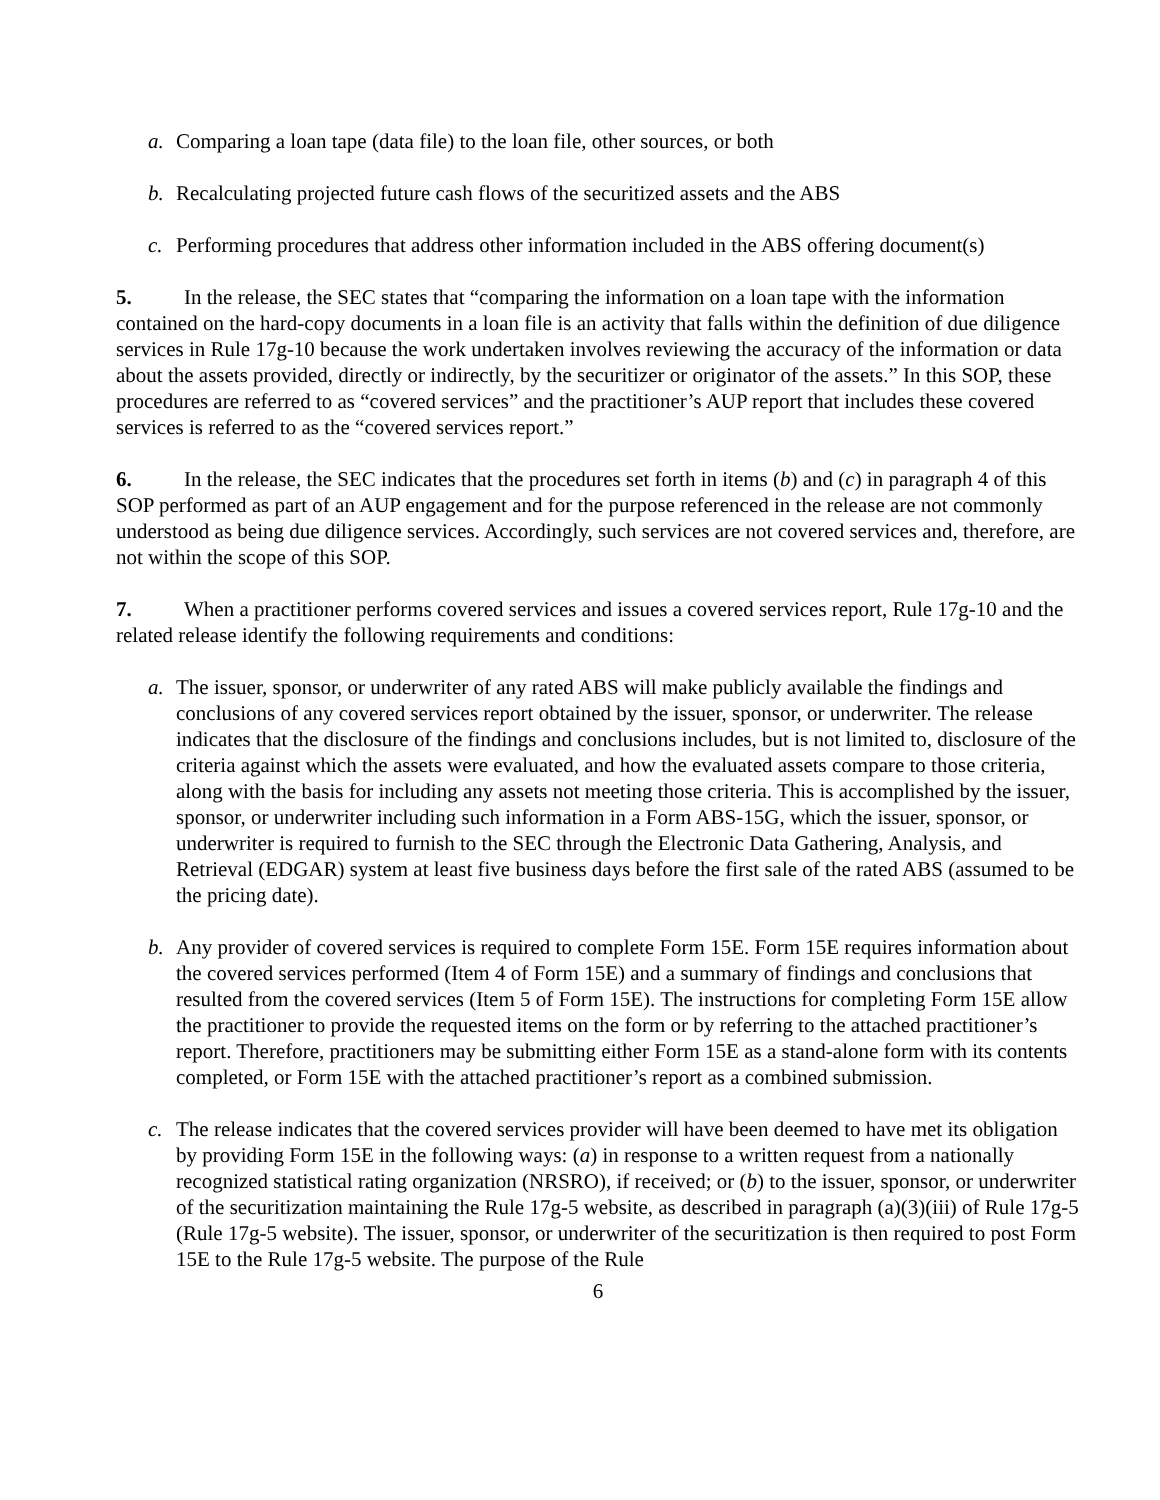a. Comparing a loan tape (data file) to the loan file, other sources, or both
b. Recalculating projected future cash flows of the securitized assets and the ABS
c. Performing procedures that address other information included in the ABS offering document(s)
5. In the release, the SEC states that “comparing the information on a loan tape with the information contained on the hard-copy documents in a loan file is an activity that falls within the definition of due diligence services in Rule 17g-10 because the work undertaken involves reviewing the accuracy of the information or data about the assets provided, directly or indirectly, by the securitizer or originator of the assets.” In this SOP, these procedures are referred to as “covered services” and the practitioner’s AUP report that includes these covered services is referred to as the “covered services report.”
6. In the release, the SEC indicates that the procedures set forth in items (b) and (c) in paragraph 4 of this SOP performed as part of an AUP engagement and for the purpose referenced in the release are not commonly understood as being due diligence services. Accordingly, such services are not covered services and, therefore, are not within the scope of this SOP.
7. When a practitioner performs covered services and issues a covered services report, Rule 17g-10 and the related release identify the following requirements and conditions:
a. The issuer, sponsor, or underwriter of any rated ABS will make publicly available the findings and conclusions of any covered services report obtained by the issuer, sponsor, or underwriter. The release indicates that the disclosure of the findings and conclusions includes, but is not limited to, disclosure of the criteria against which the assets were evaluated, and how the evaluated assets compare to those criteria, along with the basis for including any assets not meeting those criteria. This is accomplished by the issuer, sponsor, or underwriter including such information in a Form ABS-15G, which the issuer, sponsor, or underwriter is required to furnish to the SEC through the Electronic Data Gathering, Analysis, and Retrieval (EDGAR) system at least five business days before the first sale of the rated ABS (assumed to be the pricing date).
b. Any provider of covered services is required to complete Form 15E. Form 15E requires information about the covered services performed (Item 4 of Form 15E) and a summary of findings and conclusions that resulted from the covered services (Item 5 of Form 15E). The instructions for completing Form 15E allow the practitioner to provide the requested items on the form or by referring to the attached practitioner’s report. Therefore, practitioners may be submitting either Form 15E as a stand-alone form with its contents completed, or Form 15E with the attached practitioner’s report as a combined submission.
c. The release indicates that the covered services provider will have been deemed to have met its obligation by providing Form 15E in the following ways: (a) in response to a written request from a nationally recognized statistical rating organization (NRSRO), if received; or (b) to the issuer, sponsor, or underwriter of the securitization maintaining the Rule 17g-5 website, as described in paragraph (a)(3)(iii) of Rule 17g-5 (Rule 17g-5 website). The issuer, sponsor, or underwriter of the securitization is then required to post Form 15E to the Rule 17g-5 website. The purpose of the Rule
6